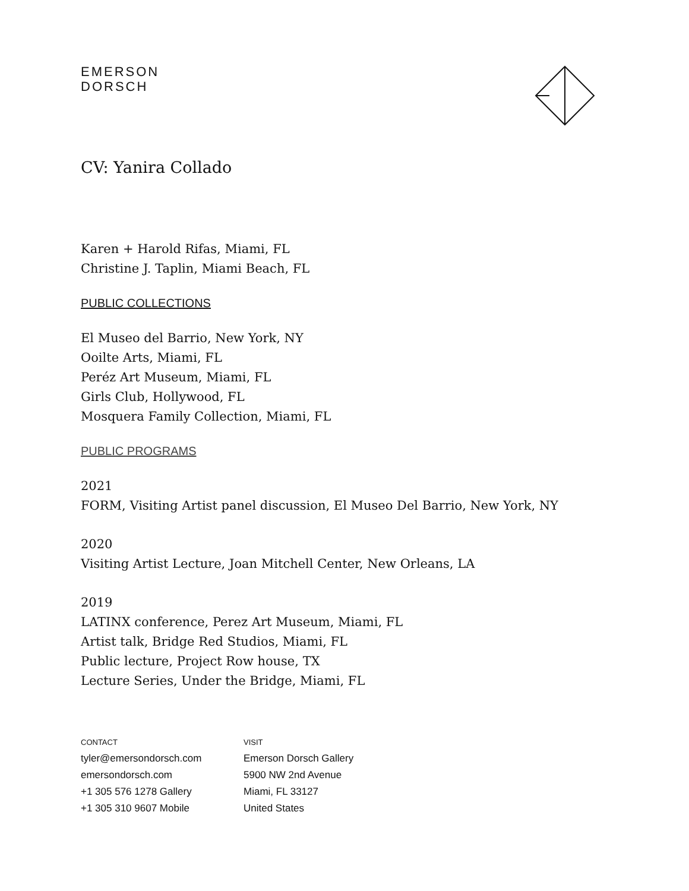EMERSON
DORSCH
CV: Yanira Collado
Karen + Harold Rifas, Miami, FL
Christine J. Taplin, Miami Beach, FL
PUBLIC COLLECTIONS
El Museo del Barrio, New York, NY
Ooilte Arts, Miami, FL
Peréz Art Museum, Miami, FL
Girls Club, Hollywood, FL
Mosquera Family Collection, Miami, FL
PUBLIC PROGRAMS
2021
FORM, Visiting Artist panel discussion, El Museo Del Barrio, New York, NY
2020
Visiting Artist Lecture, Joan Mitchell Center, New Orleans, LA
2019
LATINX conference, Perez Art Museum, Miami, FL
Artist talk, Bridge Red Studios, Miami, FL
Public lecture, Project Row house, TX
Lecture Series, Under the Bridge, Miami, FL
CONTACT
tyler@emersondorsch.com
emersondorsch.com
+1 305 576 1278 Gallery
+1 305 310 9607 Mobile
VISIT
Emerson Dorsch Gallery
5900 NW 2nd Avenue
Miami, FL 33127
United States